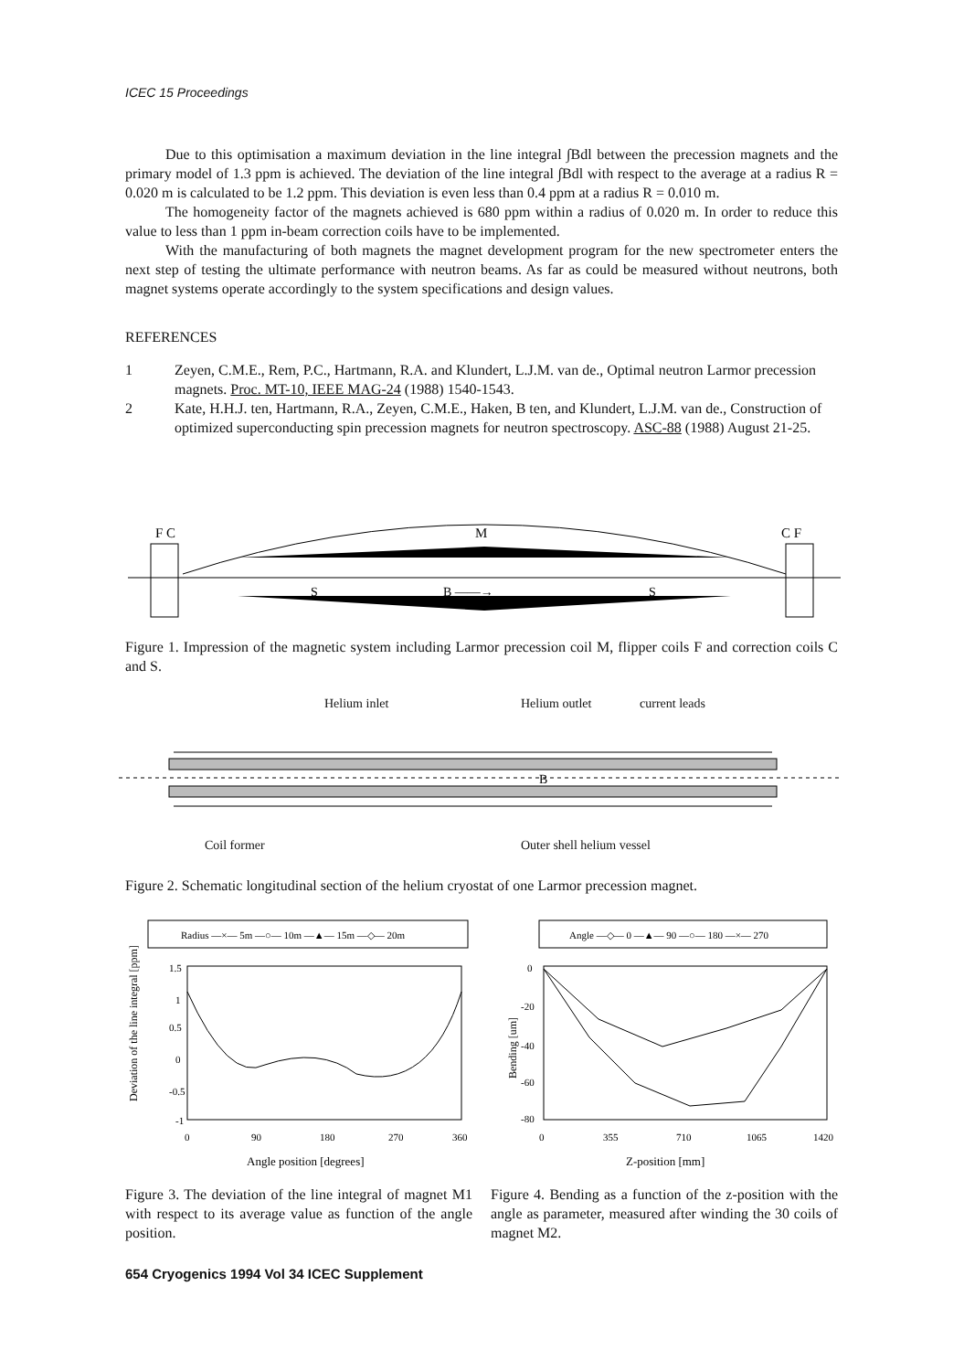ICEC 15 Proceedings
Due to this optimisation a maximum deviation in the line integral ∫Bdl between the precession magnets and the primary model of 1.3 ppm is achieved. The deviation of the line integral ∫Bdl with respect to the average at a radius R = 0.020 m is calculated to be 1.2 ppm. This deviation is even less than 0.4 ppm at a radius R = 0.010 m.
The homogeneity factor of the magnets achieved is 680 ppm within a radius of 0.020 m. In order to reduce this value to less than 1 ppm in-beam correction coils have to be implemented.
With the manufacturing of both magnets the magnet development program for the new spectrometer enters the next step of testing the ultimate performance with neutron beams. As far as could be measured without neutrons, both magnet systems operate accordingly to the system specifications and design values.
REFERENCES
1 Zeyen, C.M.E., Rem, P.C., Hartmann, R.A. and Klundert, L.J.M. van de., Optimal neutron Larmor precession magnets. Proc. MT-10, IEEE MAG-24 (1988) 1540-1543.
2 Kate, H.H.J. ten, Hartmann, R.A., Zeyen, C.M.E., Haken, B ten, and Klundert, L.J.M. van de., Construction of optimized superconducting spin precession magnets for neutron spectroscopy. ASC-88 (1988) August 21-25.
F C
M
C F
S
B ——→
S
Figure 1. Impression of the magnetic system including Larmor precession coil M, flipper coils F and correction coils C and S.
Helium inlet Helium outlet current leads
B
Coil former Outer shell helium vessel
Figure 2. Schematic longitudinal section of the helium cryostat of one Larmor precession magnet.
Radius —×— 5m —○— 10m —▲— 15m —◇— 20m
1.5
1
0.5
0
-0.5
-1
0
90
180
270
360
Angle position [degrees]
Deviation of the line integral [ppm]
Angle —◇— 0 —▲— 90 —○— 180 —×— 270
0
-20
-40
-60
-80
0
355
710
1065
1420
Z-position [mm]
Bending [um]
Figure 3. The deviation of the line integral of magnet M1 with respect to its average value as function of the angle position.
Figure 4. Bending as a function of the z-position with the angle as parameter, measured after winding the 30 coils of magnet M2.
654 Cryogenics 1994 Vol 34 ICEC Supplement